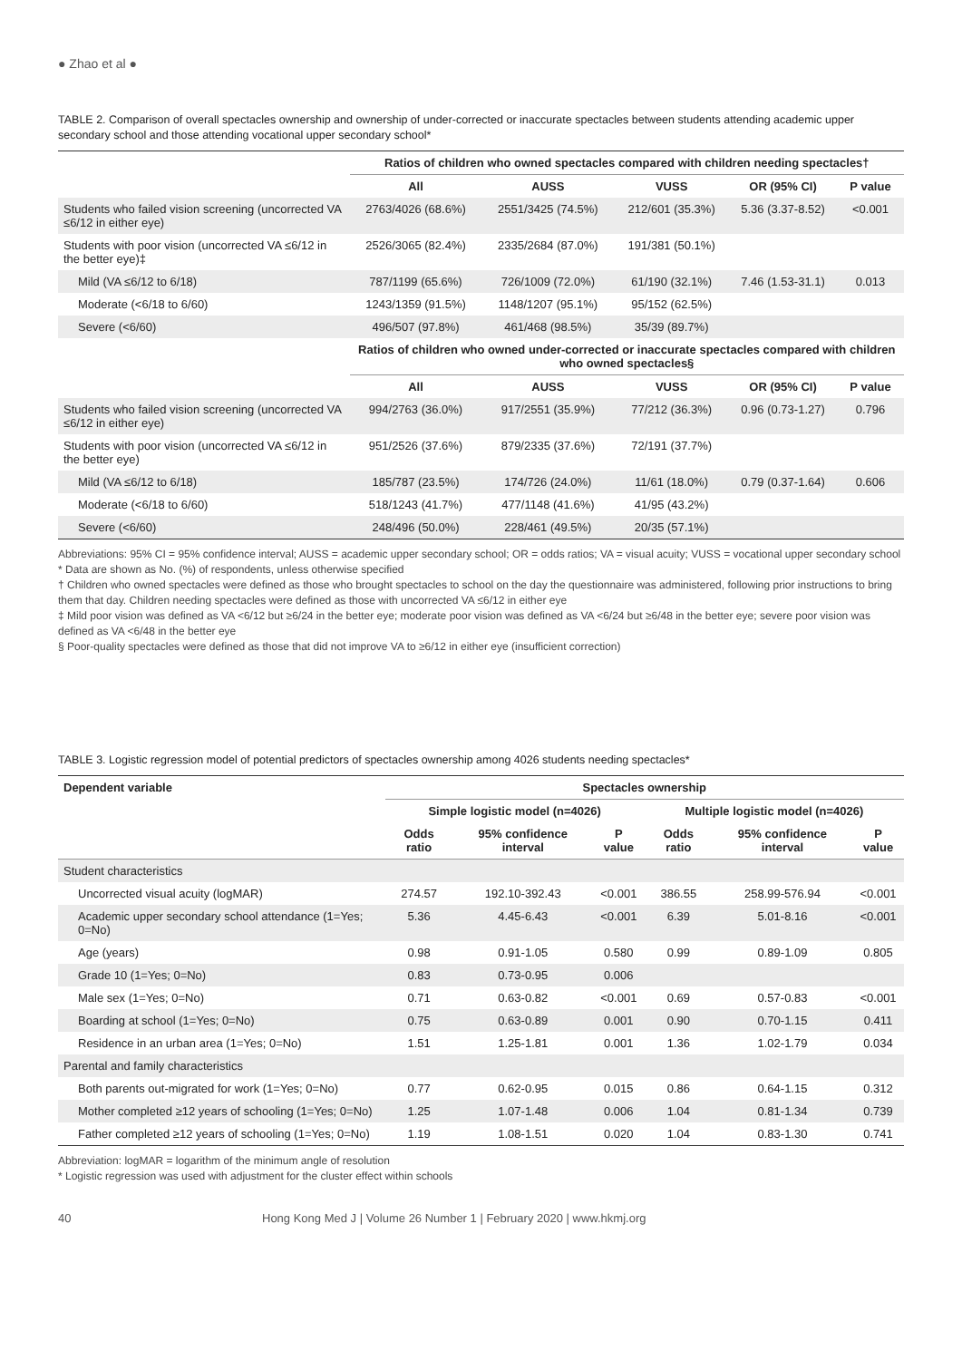● Zhao et al ●
TABLE 2. Comparison of overall spectacles ownership and ownership of under-corrected or inaccurate spectacles between students attending academic upper secondary school and those attending vocational upper secondary school*
| | Ratios of children who owned spectacles compared with children needing spectacles† | | | | |
| | All | AUSS | VUSS | OR (95% CI) | P value |
| Students who failed vision screening (uncorrected VA ≤6/12 in either eye) | 2763/4026 (68.6%) | 2551/3425 (74.5%) | 212/601 (35.3%) | 5.36 (3.37-8.52) | <0.001 |
| Students with poor vision (uncorrected VA ≤6/12 in the better eye)‡ | 2526/3065 (82.4%) | 2335/2684 (87.0%) | 191/381 (50.1%) | | |
| Mild (VA ≤6/12 to 6/18) | 787/1199 (65.6%) | 726/1009 (72.0%) | 61/190 (32.1%) | 7.46 (1.53-31.1) | 0.013 |
| Moderate (<6/18 to 6/60) | 1243/1359 (91.5%) | 1148/1207 (95.1%) | 95/152 (62.5%) | | |
| Severe (<6/60) | 496/507 (97.8%) | 461/468 (98.5%) | 35/39 (89.7%) | | |
| | Ratios of children who owned under-corrected or inaccurate spectacles compared with children who owned spectacles§ | | | | |
| | All | AUSS | VUSS | OR (95% CI) | P value |
| Students who failed vision screening (uncorrected VA ≤6/12 in either eye) | 994/2763 (36.0%) | 917/2551 (35.9%) | 77/212 (36.3%) | 0.96 (0.73-1.27) | 0.796 |
| Students with poor vision (uncorrected VA ≤6/12 in the better eye) | 951/2526 (37.6%) | 879/2335 (37.6%) | 72/191 (37.7%) | | |
| Mild (VA ≤6/12 to 6/18) | 185/787 (23.5%) | 174/726 (24.0%) | 11/61 (18.0%) | 0.79 (0.37-1.64) | 0.606 |
| Moderate (<6/18 to 6/60) | 518/1243 (41.7%) | 477/1148 (41.6%) | 41/95 (43.2%) | | |
| Severe (<6/60) | 248/496 (50.0%) | 228/461 (49.5%) | 20/35 (57.1%) | | |
Abbreviations: 95% CI = 95% confidence interval; AUSS = academic upper secondary school; OR = odds ratios; VA = visual acuity; VUSS = vocational upper secondary school
* Data are shown as No. (%) of respondents, unless otherwise specified
† Children who owned spectacles were defined as those who brought spectacles to school on the day the questionnaire was administered, following prior instructions to bring them that day. Children needing spectacles were defined as those with uncorrected VA ≤6/12 in either eye
‡ Mild poor vision was defined as VA <6/12 but ≥6/24 in the better eye; moderate poor vision was defined as VA <6/24 but ≥6/48 in the better eye; severe poor vision was defined as VA <6/48 in the better eye
§ Poor-quality spectacles were defined as those that did not improve VA to ≥6/12 in either eye (insufficient correction)
TABLE 3. Logistic regression model of potential predictors of spectacles ownership among 4026 students needing spectacles*
| Dependent variable | Spectacles ownership | | | | | |
| --- | --- | --- | --- | --- | --- | --- |
| | Simple logistic model (n=4026) | | | Multiple logistic model (n=4026) | | |
| | Odds ratio | 95% confidence interval | P value | Odds ratio | 95% confidence interval | P value |
| Student characteristics | | | | | | |
| Uncorrected visual acuity (logMAR) | 274.57 | 192.10-392.43 | <0.001 | 386.55 | 258.99-576.94 | <0.001 |
| Academic upper secondary school attendance (1=Yes; 0=No) | 5.36 | 4.45-6.43 | <0.001 | 6.39 | 5.01-8.16 | <0.001 |
| Age (years) | 0.98 | 0.91-1.05 | 0.580 | 0.99 | 0.89-1.09 | 0.805 |
| Grade 10 (1=Yes; 0=No) | 0.83 | 0.73-0.95 | 0.006 | | | |
| Male sex (1=Yes; 0=No) | 0.71 | 0.63-0.82 | <0.001 | 0.69 | 0.57-0.83 | <0.001 |
| Boarding at school (1=Yes; 0=No) | 0.75 | 0.63-0.89 | 0.001 | 0.90 | 0.70-1.15 | 0.411 |
| Residence in an urban area (1=Yes; 0=No) | 1.51 | 1.25-1.81 | 0.001 | 1.36 | 1.02-1.79 | 0.034 |
| Parental and family characteristics | | | | | | |
| Both parents out-migrated for work (1=Yes; 0=No) | 0.77 | 0.62-0.95 | 0.015 | 0.86 | 0.64-1.15 | 0.312 |
| Mother completed ≥12 years of schooling (1=Yes; 0=No) | 1.25 | 1.07-1.48 | 0.006 | 1.04 | 0.81-1.34 | 0.739 |
| Father completed ≥12 years of schooling (1=Yes; 0=No) | 1.19 | 1.08-1.51 | 0.020 | 1.04 | 0.83-1.30 | 0.741 |
Abbreviation: logMAR = logarithm of the minimum angle of resolution
* Logistic regression was used with adjustment for the cluster effect within schools
40 Hong Kong Med J | Volume 26 Number 1 | February 2020 | www.hkmj.org